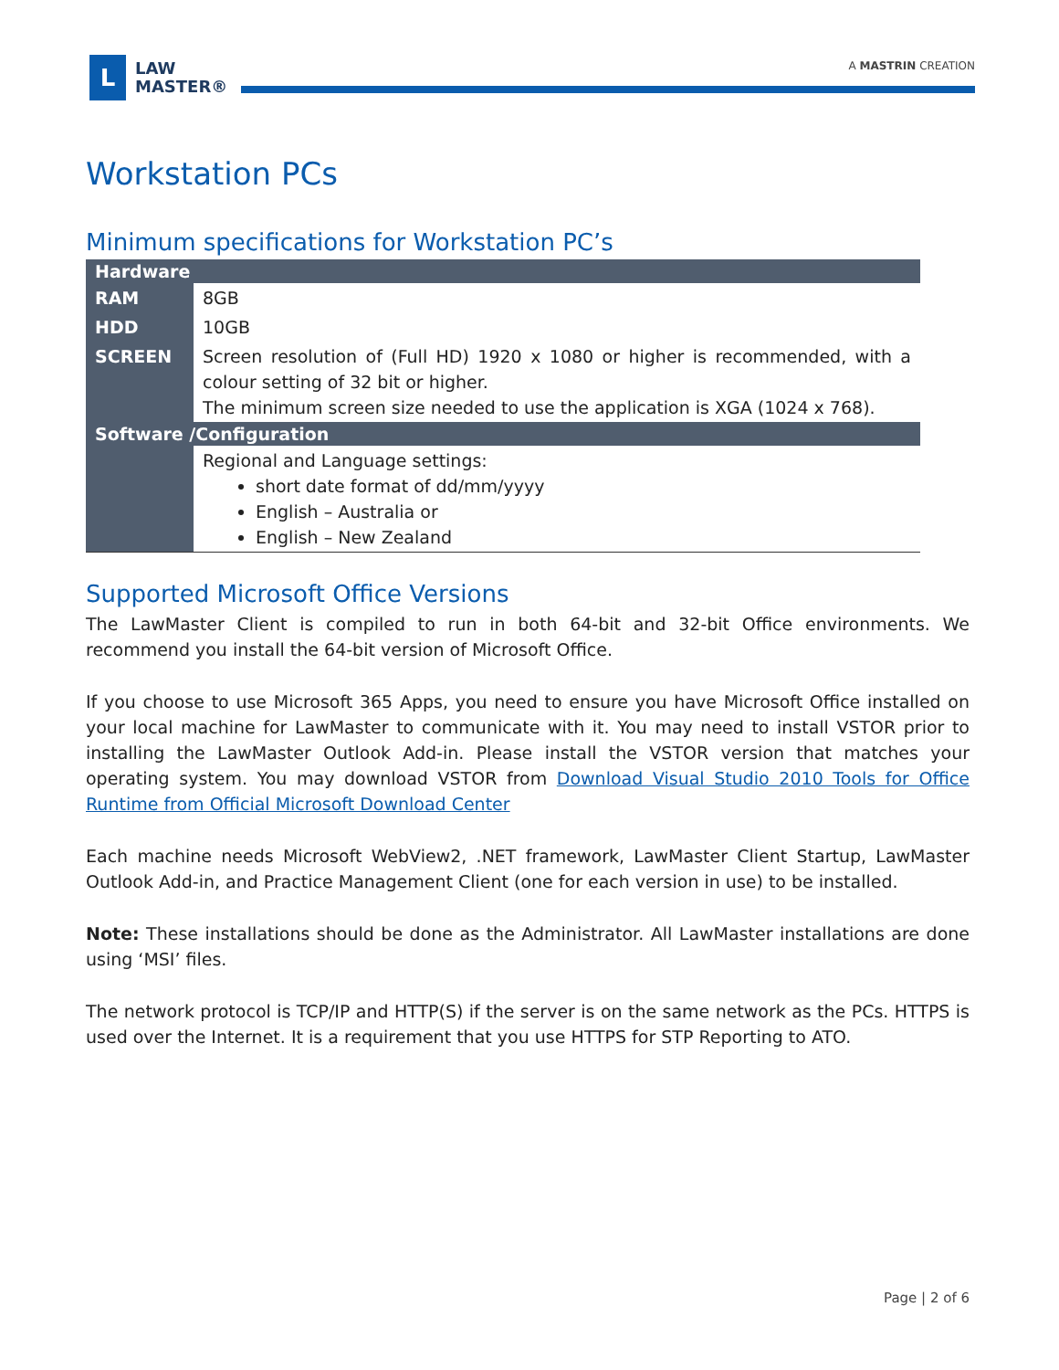L
LAW
MASTER®
A MASTRIN CREATION
Workstation PCs
Minimum specifications for Workstation PC’s
| Hardware | |
| --- | --- |
| RAM | 8GB |
| HDD | 10GB |
| SCREEN | Screen resolution of (Full HD) 1920 x 1080 or higher is recommended, with a colour setting of 32 bit or higher. The minimum screen size needed to use the application is XGA (1024 x 768). |
| Software /Configuration | |
| | Regional and Language settings: short date format of dd/mm/yyyy English – Australia or English – New Zealand |
Supported Microsoft Office Versions
The LawMaster Client is compiled to run in both 64-bit and 32-bit Office environments. We recommend you install the 64-bit version of Microsoft Office.
If you choose to use Microsoft 365 Apps, you need to ensure you have Microsoft Office installed on your local machine for LawMaster to communicate with it. You may need to install VSTOR prior to installing the LawMaster Outlook Add-in. Please install the VSTOR version that matches your operating system. You may download VSTOR from Download Visual Studio 2010 Tools for Office Runtime from Official Microsoft Download Center
Each machine needs Microsoft WebView2, .NET framework, LawMaster Client Startup, LawMaster Outlook Add-in, and Practice Management Client (one for each version in use) to be installed.
Note: These installations should be done as the Administrator. All LawMaster installations are done using ‘MSI’ files.
The network protocol is TCP/IP and HTTP(S) if the server is on the same network as the PCs. HTTPS is used over the Internet. It is a requirement that you use HTTPS for STP Reporting to ATO.
Page | 2 of 6